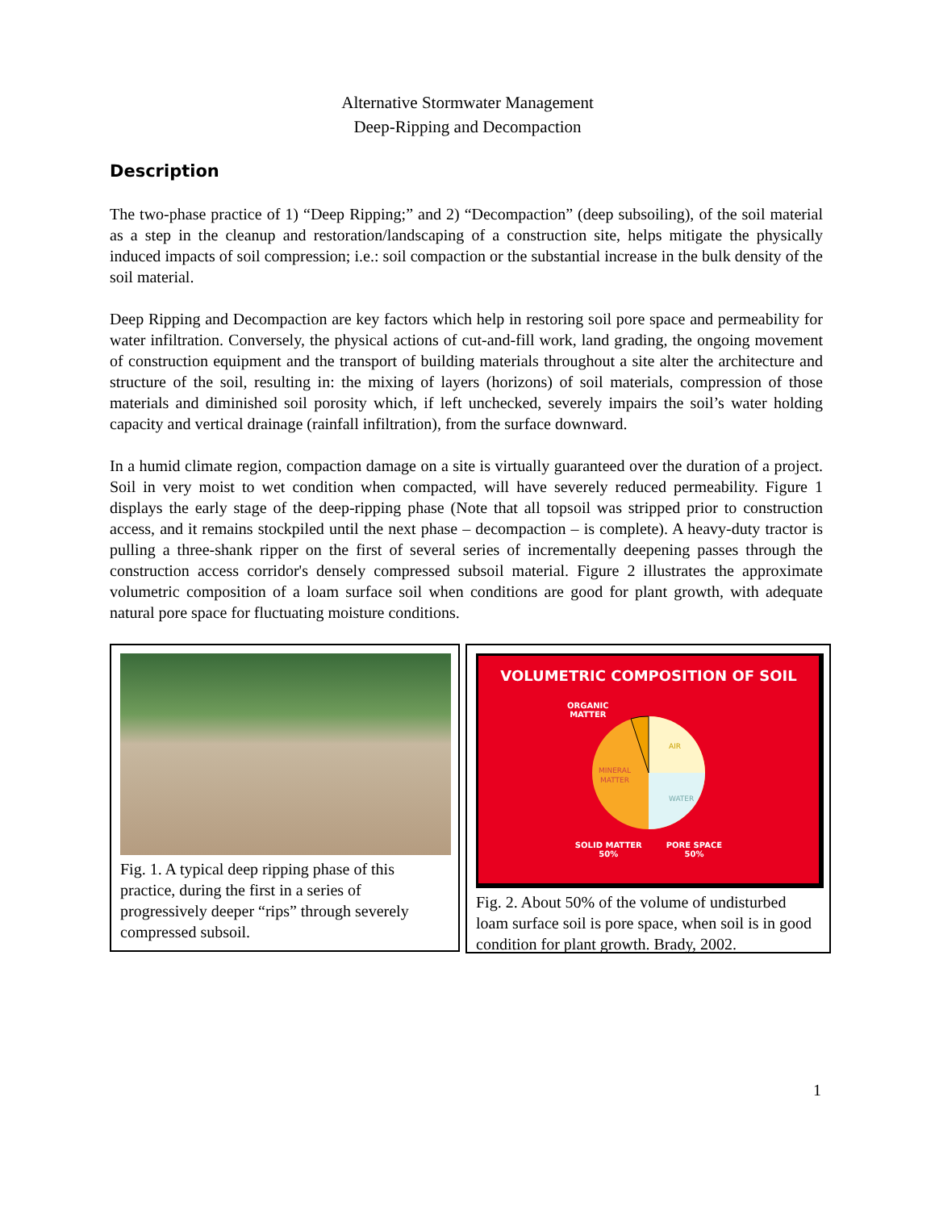Alternative Stormwater Management
Deep-Ripping and Decompaction
Description
The two-phase practice of 1) “Deep Ripping;” and 2) “Decompaction” (deep subsoiling), of the soil material as a step in the cleanup and restoration/landscaping of a construction site, helps mitigate the physically induced impacts of soil compression; i.e.: soil compaction or the substantial increase in the bulk density of the soil material.
Deep Ripping and Decompaction are key factors which help in restoring soil pore space and permeability for water infiltration. Conversely, the physical actions of cut-and-fill work, land grading, the ongoing movement of construction equipment and the transport of building materials throughout a site alter the architecture and structure of the soil, resulting in: the mixing of layers (horizons) of soil materials, compression of those materials and diminished soil porosity which, if left unchecked, severely impairs the soil’s water holding capacity and vertical drainage (rainfall infiltration), from the surface downward.
In a humid climate region, compaction damage on a site is virtually guaranteed over the duration of a project. Soil in very moist to wet condition when compacted, will have severely reduced permeability. Figure 1 displays the early stage of the deep-ripping phase (Note that all topsoil was stripped prior to construction access, and it remains stockpiled until the next phase – decompaction – is complete). A heavy-duty tractor is pulling a three-shank ripper on the first of several series of incrementally deepening passes through the construction access corridor's densely compressed subsoil material. Figure 2 illustrates the approximate volumetric composition of a loam surface soil when conditions are good for plant growth, with adequate natural pore space for fluctuating moisture conditions.
Fig. 1. A typical deep ripping phase of this practice, during the first in a series of progressively deeper “rips” through severely compressed subsoil.
VOLUMETRIC COMPOSITION OF SOIL
AIR
WATER
MINERAL
MATTER
ORGANIC
MATTER
SOLID MATTER
50% PORE SPACE
50%
Fig. 2. About 50% of the volume of undisturbed loam surface soil is pore space, when soil is in good condition for plant growth. Brady, 2002.
1